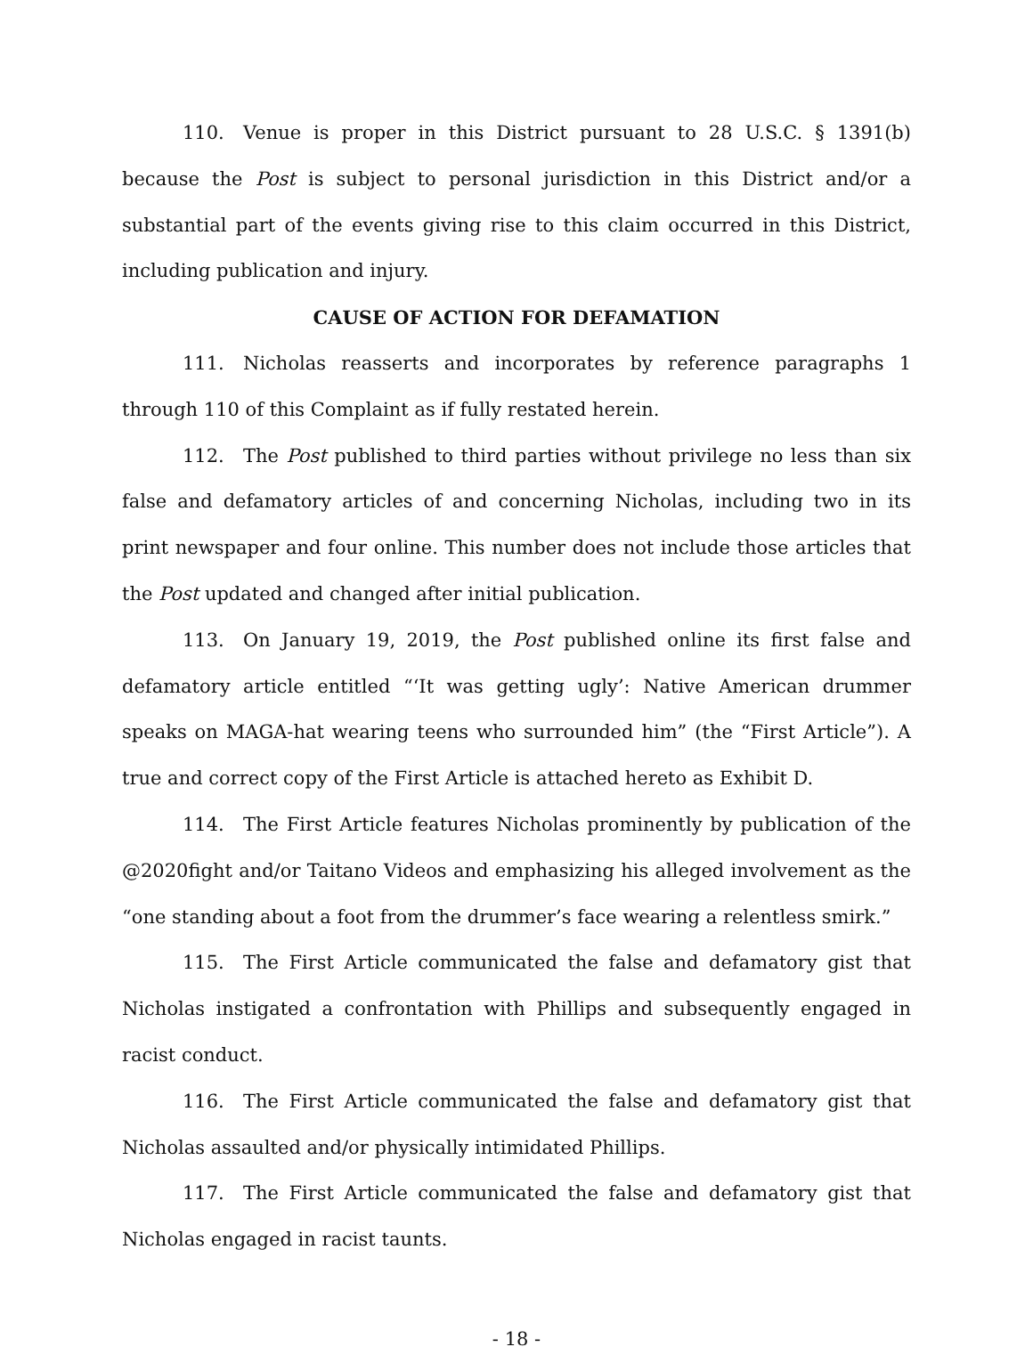110. Venue is proper in this District pursuant to 28 U.S.C. § 1391(b) because the Post is subject to personal jurisdiction in this District and/or a substantial part of the events giving rise to this claim occurred in this District, including publication and injury.
CAUSE OF ACTION FOR DEFAMATION
111. Nicholas reasserts and incorporates by reference paragraphs 1 through 110 of this Complaint as if fully restated herein.
112. The Post published to third parties without privilege no less than six false and defamatory articles of and concerning Nicholas, including two in its print newspaper and four online. This number does not include those articles that the Post updated and changed after initial publication.
113. On January 19, 2019, the Post published online its first false and defamatory article entitled “‘It was getting ugly’: Native American drummer speaks on MAGA-hat wearing teens who surrounded him” (the “First Article”). A true and correct copy of the First Article is attached hereto as Exhibit D.
114. The First Article features Nicholas prominently by publication of the @2020fight and/or Taitano Videos and emphasizing his alleged involvement as the “one standing about a foot from the drummer’s face wearing a relentless smirk.”
115. The First Article communicated the false and defamatory gist that Nicholas instigated a confrontation with Phillips and subsequently engaged in racist conduct.
116. The First Article communicated the false and defamatory gist that Nicholas assaulted and/or physically intimidated Phillips.
117. The First Article communicated the false and defamatory gist that Nicholas engaged in racist taunts.
- 18 -